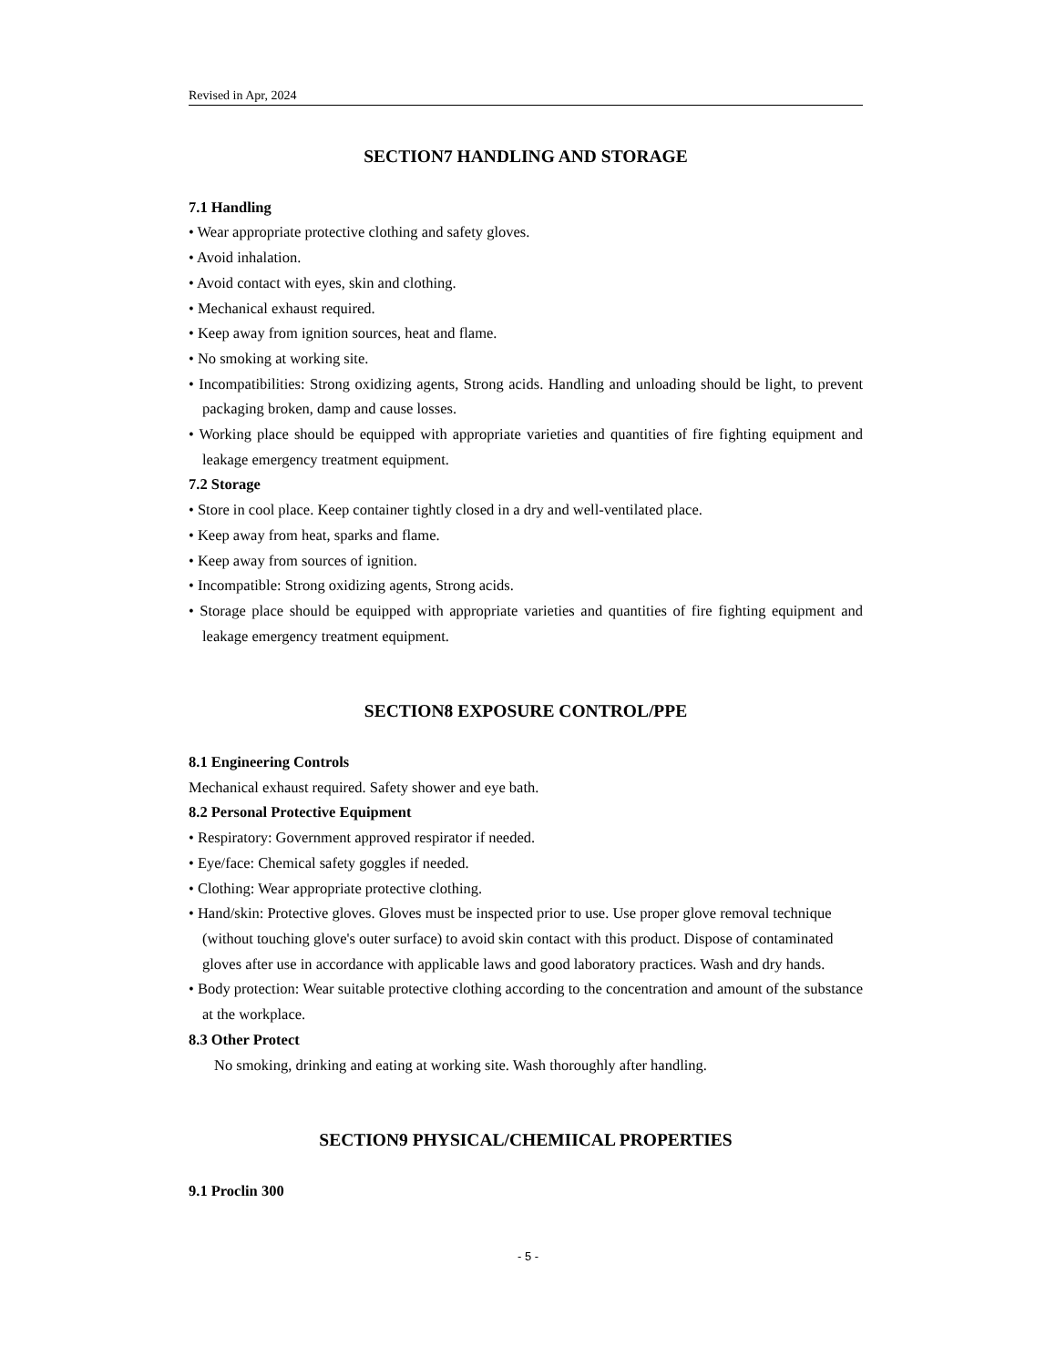Revised in Apr, 2024
SECTION7 HANDLING AND STORAGE
7.1 Handling
• Wear appropriate protective clothing and safety gloves.
• Avoid inhalation.
• Avoid contact with eyes, skin and clothing.
• Mechanical exhaust required.
• Keep away from ignition sources, heat and flame.
• No smoking at working site.
• Incompatibilities: Strong oxidizing agents, Strong acids. Handling and unloading should be light, to prevent packaging broken, damp and cause losses.
• Working place should be equipped with appropriate varieties and quantities of fire fighting equipment and leakage emergency treatment equipment.
7.2 Storage
• Store in cool place. Keep container tightly closed in a dry and well-ventilated place.
• Keep away from heat, sparks and flame.
• Keep away from sources of ignition.
• Incompatible: Strong oxidizing agents, Strong acids.
• Storage place should be equipped with appropriate varieties and quantities of fire fighting equipment and leakage emergency treatment equipment.
SECTION8 EXPOSURE CONTROL/PPE
8.1 Engineering Controls
Mechanical exhaust required. Safety shower and eye bath.
8.2 Personal Protective Equipment
• Respiratory: Government approved respirator if needed.
• Eye/face: Chemical safety goggles if needed.
• Clothing: Wear appropriate protective clothing.
• Hand/skin: Protective gloves. Gloves must be inspected prior to use. Use proper glove removal technique (without touching glove's outer surface) to avoid skin contact with this product. Dispose of contaminated gloves after use in accordance with applicable laws and good laboratory practices. Wash and dry hands.
• Body protection: Wear suitable protective clothing according to the concentration and amount of the substance at the workplace.
8.3 Other Protect
No smoking, drinking and eating at working site. Wash thoroughly after handling.
SECTION9 PHYSICAL/CHEMIICAL PROPERTIES
9.1 Proclin 300
- 5 -